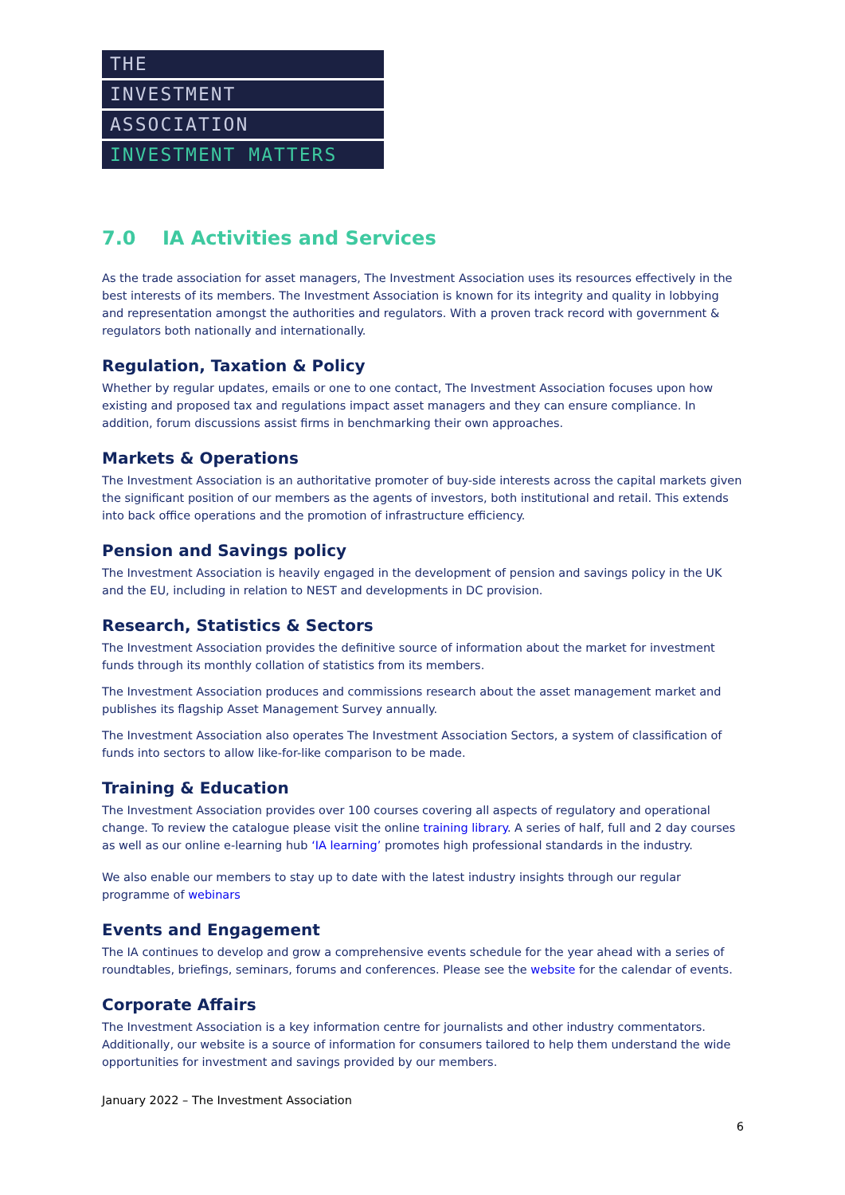THE
INVESTMENT
ASSOCIATION
INVESTMENT MATTERS
7.0 IA Activities and Services
As the trade association for asset managers, The Investment Association uses its resources effectively in the best interests of its members. The Investment Association is known for its integrity and quality in lobbying and representation amongst the authorities and regulators. With a proven track record with government & regulators both nationally and internationally.
Regulation, Taxation & Policy
Whether by regular updates, emails or one to one contact, The Investment Association focuses upon how existing and proposed tax and regulations impact asset managers and they can ensure compliance. In addition, forum discussions assist firms in benchmarking their own approaches.
Markets & Operations
The Investment Association is an authoritative promoter of buy-side interests across the capital markets given the significant position of our members as the agents of investors, both institutional and retail. This extends into back office operations and the promotion of infrastructure efficiency.
Pension and Savings policy
The Investment Association is heavily engaged in the development of pension and savings policy in the UK and the EU, including in relation to NEST and developments in DC provision.
Research, Statistics & Sectors
The Investment Association provides the definitive source of information about the market for investment funds through its monthly collation of statistics from its members.
The Investment Association produces and commissions research about the asset management market and publishes its flagship Asset Management Survey annually.
The Investment Association also operates The Investment Association Sectors, a system of classification of funds into sectors to allow like-for-like comparison to be made.
Training & Education
The Investment Association provides over 100 courses covering all aspects of regulatory and operational change. To review the catalogue please visit the online training library. A series of half, full and 2 day courses as well as our online e-learning hub ‘IA learning’ promotes high professional standards in the industry.
We also enable our members to stay up to date with the latest industry insights through our regular programme of webinars
Events and Engagement
The IA continues to develop and grow a comprehensive events schedule for the year ahead with a series of roundtables, briefings, seminars, forums and conferences. Please see the website for the calendar of events.
Corporate Affairs
The Investment Association is a key information centre for journalists and other industry commentators. Additionally, our website is a source of information for consumers tailored to help them understand the wide opportunities for investment and savings provided by our members.
January 2022 – The Investment Association
6